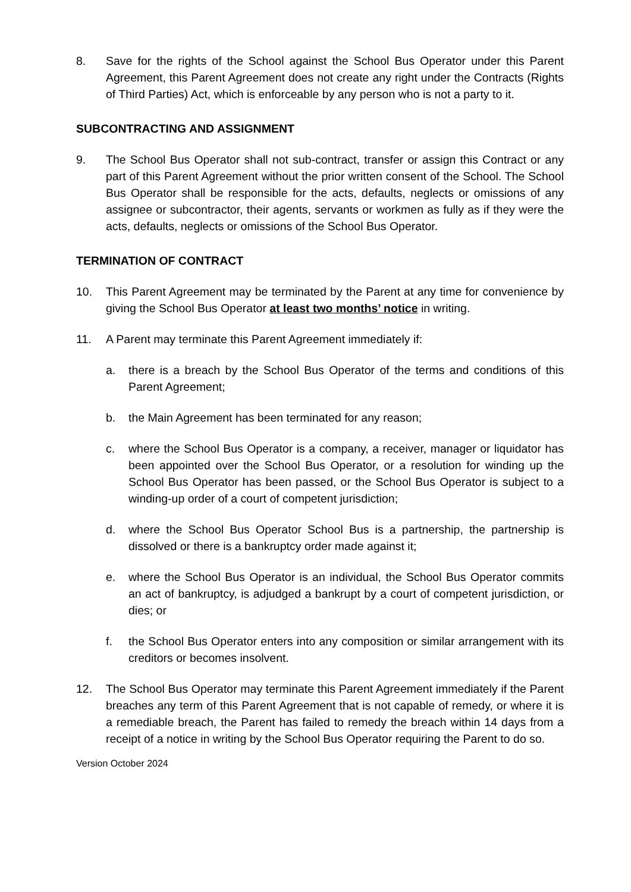8. Save for the rights of the School against the School Bus Operator under this Parent Agreement, this Parent Agreement does not create any right under the Contracts (Rights of Third Parties) Act, which is enforceable by any person who is not a party to it.
SUBCONTRACTING AND ASSIGNMENT
9. The School Bus Operator shall not sub-contract, transfer or assign this Contract or any part of this Parent Agreement without the prior written consent of the School. The School Bus Operator shall be responsible for the acts, defaults, neglects or omissions of any assignee or subcontractor, their agents, servants or workmen as fully as if they were the acts, defaults, neglects or omissions of the School Bus Operator.
TERMINATION OF CONTRACT
10. This Parent Agreement may be terminated by the Parent at any time for convenience by giving the School Bus Operator at least two months’ notice in writing.
11. A Parent may terminate this Parent Agreement immediately if:
a. there is a breach by the School Bus Operator of the terms and conditions of this Parent Agreement;
b. the Main Agreement has been terminated for any reason;
c. where the School Bus Operator is a company, a receiver, manager or liquidator has been appointed over the School Bus Operator, or a resolution for winding up the School Bus Operator has been passed, or the School Bus Operator is subject to a winding-up order of a court of competent jurisdiction;
d. where the School Bus Operator School Bus is a partnership, the partnership is dissolved or there is a bankruptcy order made against it;
e. where the School Bus Operator is an individual, the School Bus Operator commits an act of bankruptcy, is adjudged a bankrupt by a court of competent jurisdiction, or dies; or
f. the School Bus Operator enters into any composition or similar arrangement with its creditors or becomes insolvent.
12. The School Bus Operator may terminate this Parent Agreement immediately if the Parent breaches any term of this Parent Agreement that is not capable of remedy, or where it is a remediable breach, the Parent has failed to remedy the breach within 14 days from a receipt of a notice in writing by the School Bus Operator requiring the Parent to do so.
Version October 2024